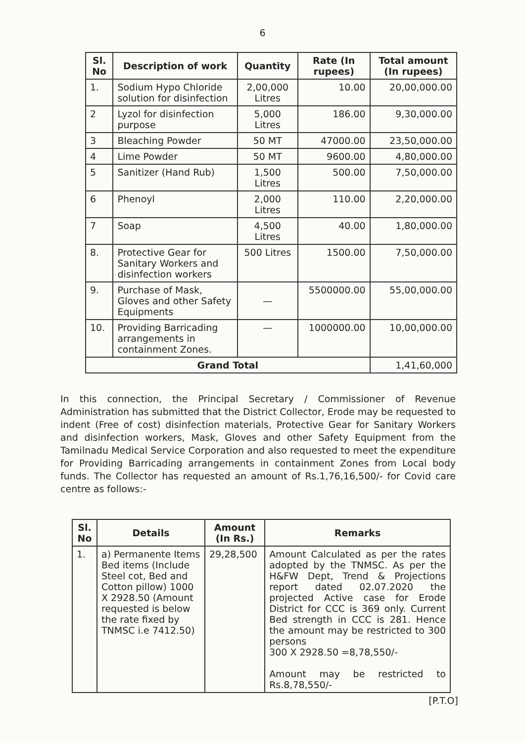6
| Sl. No | Description of work | Quantity | Rate (In rupees) | Total amount (In rupees) |
| --- | --- | --- | --- | --- |
| 1. | Sodium Hypo Chloride solution for disinfection | 2,00,000 Litres | 10.00 | 20,00,000.00 |
| 2 | Lyzol for disinfection purpose | 5,000 Litres | 186.00 | 9,30,000.00 |
| 3 | Bleaching Powder | 50 MT | 47000.00 | 23,50,000.00 |
| 4 | Lime Powder | 50 MT | 9600.00 | 4,80,000.00 |
| 5 | Sanitizer (Hand Rub) | 1,500 Litres | 500.00 | 7,50,000.00 |
| 6 | Phenoyl | 2,000 Litres | 110.00 | 2,20,000.00 |
| 7 | Soap | 4,500 Litres | 40.00 | 1,80,000.00 |
| 8. | Protective Gear for Sanitary Workers and disinfection workers | 500 Litres | 1500.00 | 7,50,000.00 |
| 9. | Purchase of Mask, Gloves and other Safety Equipments | — | 5500000.00 | 55,00,000.00 |
| 10. | Providing Barricading arrangements in containment Zones. | — | 1000000.00 | 10,00,000.00 |
| Grand Total | | | | 1,41,60,000 |
In this connection, the Principal Secretary / Commissioner of Revenue Administration has submitted that the District Collector, Erode may be requested to indent (Free of cost) disinfection materials, Protective Gear for Sanitary Workers and disinfection workers, Mask, Gloves and other Safety Equipment from the Tamilnadu Medical Service Corporation and also requested to meet the expenditure for Providing Barricading arrangements in containment Zones from Local body funds. The Collector has requested an amount of Rs.1,76,16,500/- for Covid care centre as follows:-
| Sl. No | Details | Amount (In Rs.) | Remarks |
| --- | --- | --- | --- |
| 1. | a) Permanente Items Bed items (Include Steel cot, Bed and Cotton pillow) 1000 X 2928.50 (Amount requested is below the rate fixed by TNMSC i.e 7412.50) | 29,28,500 | Amount Calculated as per the rates adopted by the TNMSC. As per the H&FW Dept, Trend & Projections report dated 02.07.2020 the projected Active case for Erode District for CCC is 369 only. Current Bed strength in CCC is 281. Hence the amount may be restricted to 300 persons 300 X 2928.50 =8,78,550/- Amount may be restricted to Rs.8,78,550/- |
[P.T.O]